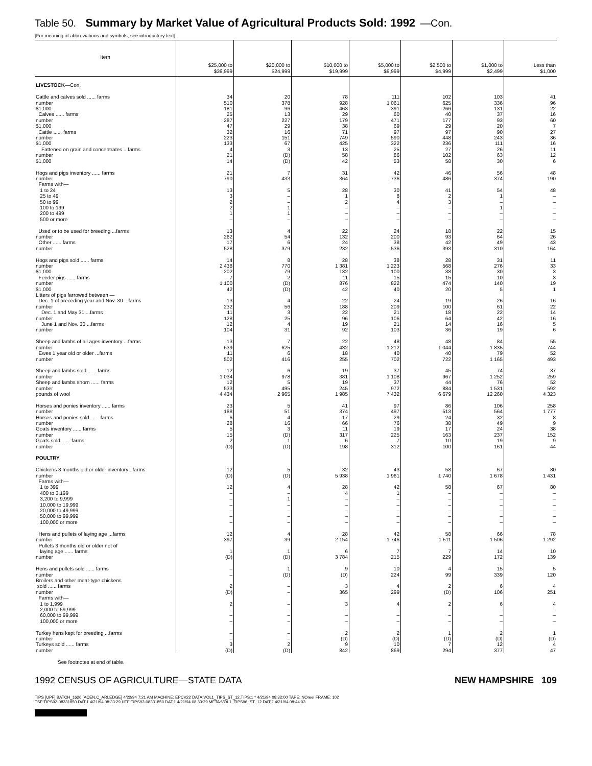Table 50. Summary by Market Value of Agricultural Products Sold: 1992 —Con.
[For meaning of abbreviations and symbols, see introductory text]
| Item | $25,000 to $39,999 | $20,000 to $24,999 | $10,000 to $19,999 | $5,000 to $9,999 | $2,500 to $4,999 | $1,000 to $2,499 | Less than $1,000 |
| --- | --- | --- | --- | --- | --- | --- | --- |
| LIVESTOCK —Con. Cattle and calves sold ...... farms number $1,000 Calves ...... farms number $1,000 Cattle ...... farms number $1,000 Fattened on grain and concentrates ...farms number $1,000 Hogs and pigs inventory ...... farms number Farms with— 1 to 24 25 to 49 50 to 99 100 to 199 200 to 499 500 or more Used or to be used for breeding ...farms number Other ...... farms number Hogs and pigs sold ...... farms number $1,000 Feeder pigs ...... farms number $1,000 Litters of pigs farrowed between — Dec. 1 of preceding year and Nov. 30 ...farms number Dec. 1 and May 31 ...farms number June 1 and Nov. 30 ...farms number Sheep and lambs of all ages inventory ...farms number Ewes 1 year old or older ...farms number Sheep and lambs sold ...... farms number Sheep and lambs shorn ...... farms number pounds of wool Horses and ponies inventory ...... farms number Horses and ponies sold ...... farms number Goats inventory ...... farms number Goats sold ...... farms number POULTRY Chickens 3 months old or older inventory ..farms number Farms with— 1 to 399 400 to 3,199 3,200 to 9,999 10,000 to 19,999 20,000 to 49,999 50,000 to 99,999 100,000 or more Hens and pullets of laying age ...farms number Pullets 3 months old or older not of laying age ...... farms number Hens and pullets sold ...... farms number Broilers and other meat-type chickens sold ...... farms number Farms with— 1 to 1,999 2,000 to 59,999 60,000 to 99,999 100,000 or more Turkey hens kept for breeding ...farms number Turkeys sold ...... farms number | 34 510 181 25 287 47 32 223 133 4 21 14 21 790 13 3 2 2 1 – 13 262 17 528 14 2 438 202 7 1 100 42 13 232 11 128 12 104 13 639 11 502 12 1 034 12 533 4 434 23 188 6 28 5 15 2 (D) 12 (D) 12 – – – – – – 12 397 1 (D) – – 2 (D) 2 – – – – – 3 (D) | 20 378 96 13 227 29 16 151 67 3 (D) (D) 7 433 5 – – 1 1 – 4 54 6 379 8 770 79 2 (D) (D) 4 56 3 25 4 31 7 625 6 416 6 978 5 495 2 965 5 51 4 16 3 (D) 1 (D) 5 (D) 4 – 1 – – – – 4 39 1 (D) 1 (D) – – – – – – – – 2 (D) | 78 928 463 29 179 38 71 749 425 13 58 42 31 364 28 1 2 – – – 22 132 24 232 28 1 381 132 11 876 42 22 188 22 96 19 92 22 432 18 255 19 381 19 245 1 985 41 374 17 66 11 317 6 198 32 5 938 28 4 – – – – – 28 2 154 6 3 784 9 (D) 3 365 3 – – – 2 (D) 9 842 | 111 1 061 391 60 471 69 97 590 322 25 86 53 42 736 30 8 4 – – – 24 200 38 536 38 1 223 100 15 822 40 24 209 21 106 21 103 48 1 212 40 702 37 1 108 37 972 7 432 97 497 29 76 19 225 7 312 43 1 961 42 1 – – – – – 42 1 746 7 215 10 224 4 299 4 – – – 2 (D) 10 869 | 102 625 266 40 177 29 97 448 236 27 102 58 46 486 41 2 3 – – – 18 93 42 393 28 568 38 15 474 20 19 100 18 64 14 36 48 1 044 40 722 45 967 44 884 6 679 86 513 24 38 17 163 10 100 58 1 740 58 – – – – – – 58 1 511 7 229 4 99 2 (D) 2 – – – 1 (D) 7 294 | 103 336 131 37 93 20 90 243 111 26 63 30 56 374 54 1 – 1 – – 22 64 49 310 31 276 30 10 140 5 26 61 22 42 16 19 84 1 835 79 1 165 74 1 252 76 1 531 12 260 106 564 32 49 24 237 19 161 67 1 678 67 – – – – – – 66 1 506 14 172 15 339 6 106 6 – – – 2 (D) 12 377 | 41 96 22 16 60 7 27 36 16 11 12 6 48 190 48 – – – – – 15 26 43 164 11 33 3 3 19 1 16 22 14 16 5 6 55 744 52 493 37 259 52 592 4 323 258 1 777 8 9 38 152 9 44 80 1 431 80 – – – – – – 78 1 292 10 139 5 120 4 251 4 – – – 1 (D) 4 47 |
See footnotes at end of table.
1992 CENSUS OF AGRICULTURE—STATE DATA NEW HAMPSHIRE 109
TIPS [UPF] BATCH_1626 [ACEN,C_ARLEDGE] 4/22/94 7:21 AM MACHINE: EPCV22 DATA:VOL1_TIPS_ST_12.TIPS;1 * 4/21/94 08:32:00 TAPE: NOreel FRAME: 102
TSF:TIPS92-08331850.DAT;1 4/21/94 08:33:29 UTF:TIPS93-08331850.DAT;1 4/21/94 08:33:29 META:VOL1_TIPS96_ST_12.DAT;2 4/21/94 08:44:03